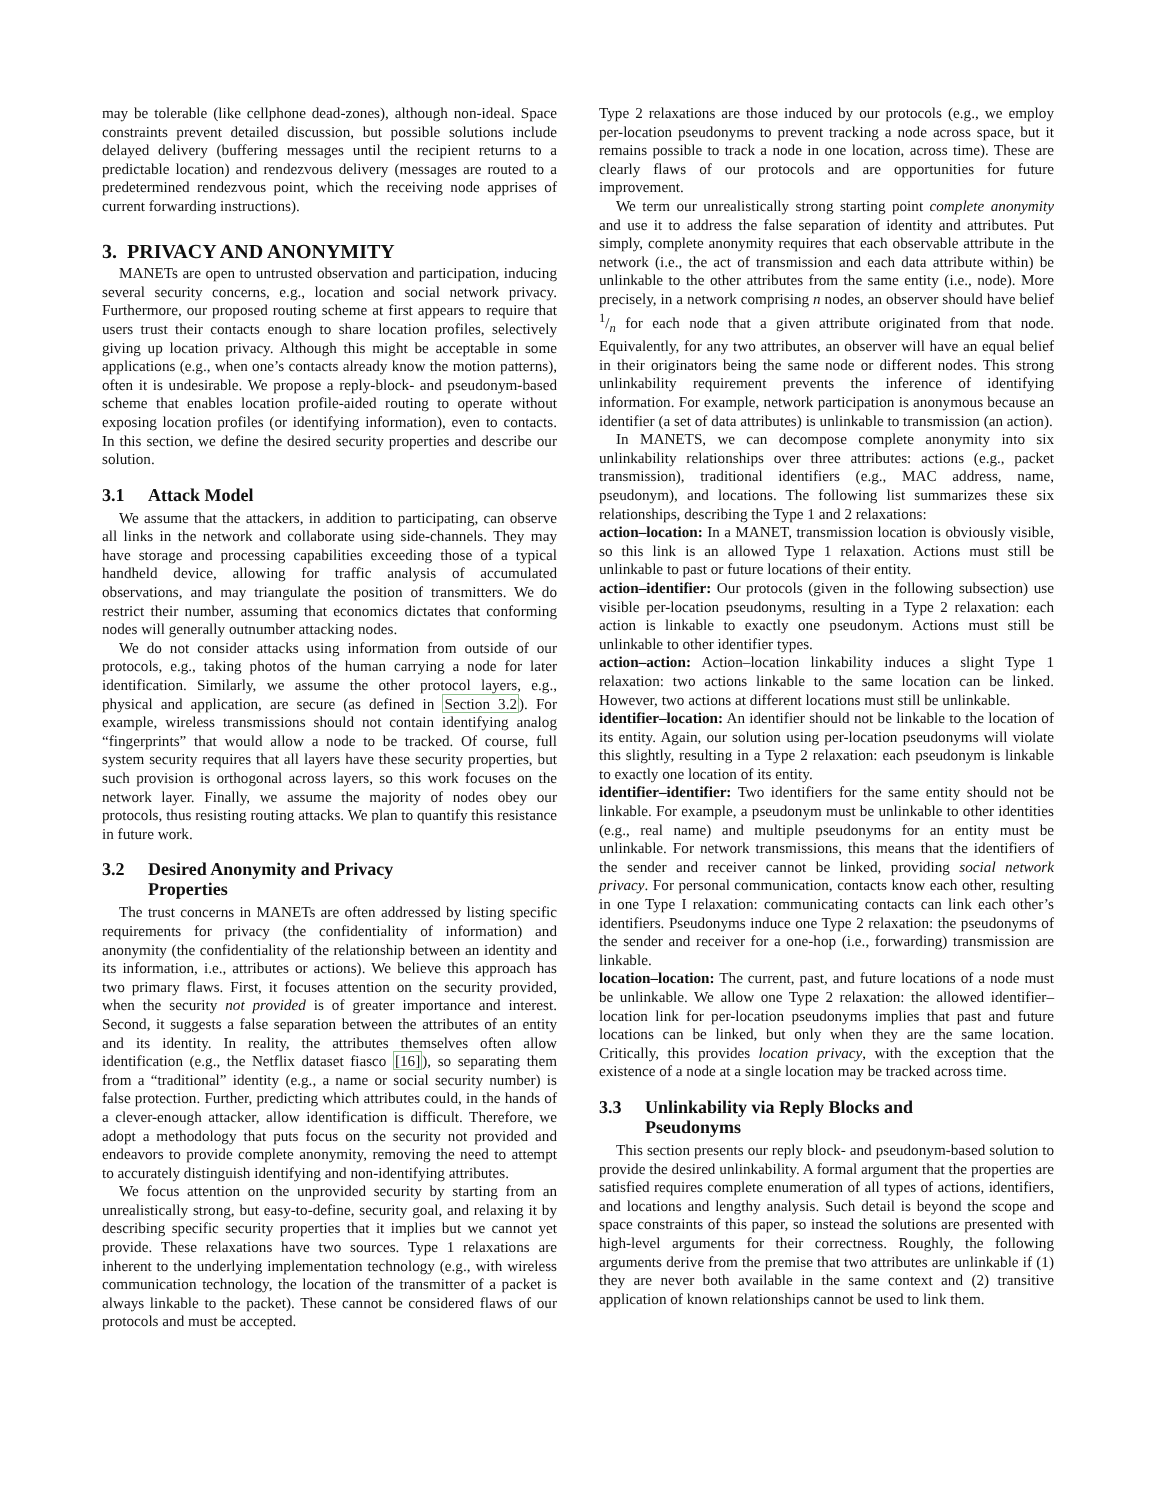may be tolerable (like cellphone dead-zones), although non-ideal. Space constraints prevent detailed discussion, but possible solutions include delayed delivery (buffering messages until the recipient returns to a predictable location) and rendezvous delivery (messages are routed to a predetermined rendezvous point, which the receiving node apprises of current forwarding instructions).
3. PRIVACY AND ANONYMITY
MANETs are open to untrusted observation and participation, inducing several security concerns, e.g., location and social network privacy. Furthermore, our proposed routing scheme at first appears to require that users trust their contacts enough to share location profiles, selectively giving up location privacy. Although this might be acceptable in some applications (e.g., when one’s contacts already know the motion patterns), often it is undesirable. We propose a reply-block- and pseudonym-based scheme that enables location profile-aided routing to operate without exposing location profiles (or identifying information), even to contacts. In this section, we define the desired security properties and describe our solution.
3.1 Attack Model
We assume that the attackers, in addition to participating, can observe all links in the network and collaborate using side-channels. They may have storage and processing capabilities exceeding those of a typical handheld device, allowing for traffic analysis of accumulated observations, and may triangulate the position of transmitters. We do restrict their number, assuming that economics dictates that conforming nodes will generally outnumber attacking nodes.
We do not consider attacks using information from outside of our protocols, e.g., taking photos of the human carrying a node for later identification. Similarly, we assume the other protocol layers, e.g., physical and application, are secure (as defined in Section 3.2). For example, wireless transmissions should not contain identifying analog “fingerprints” that would allow a node to be tracked. Of course, full system security requires that all layers have these security properties, but such provision is orthogonal across layers, so this work focuses on the network layer. Finally, we assume the majority of nodes obey our protocols, thus resisting routing attacks. We plan to quantify this resistance in future work.
3.2 Desired Anonymity and Privacy
Properties
The trust concerns in MANETs are often addressed by listing specific requirements for privacy (the confidentiality of information) and anonymity (the confidentiality of the relationship between an identity and its information, i.e., attributes or actions). We believe this approach has two primary flaws. First, it focuses attention on the security provided, when the security not provided is of greater importance and interest. Second, it suggests a false separation between the attributes of an entity and its identity. In reality, the attributes themselves often allow identification (e.g., the Netflix dataset fiasco [16]), so separating them from a “traditional” identity (e.g., a name or social security number) is false protection. Further, predicting which attributes could, in the hands of a clever-enough attacker, allow identification is difficult. Therefore, we adopt a methodology that puts focus on the security not provided and endeavors to provide complete anonymity, removing the need to attempt to accurately distinguish identifying and non-identifying attributes.
We focus attention on the unprovided security by starting from an unrealistically strong, but easy-to-define, security goal, and relaxing it by describing specific security properties that it implies but we cannot yet provide. These relaxations have two sources. Type 1 relaxations are inherent to the underlying implementation technology (e.g., with wireless communication technology, the location of the transmitter of a packet is always linkable to the packet). These cannot be considered flaws of our protocols and must be accepted.
Type 2 relaxations are those induced by our protocols (e.g., we employ per-location pseudonyms to prevent tracking a node across space, but it remains possible to track a node in one location, across time). These are clearly flaws of our protocols and are opportunities for future improvement.
We term our unrealistically strong starting point complete anonymity and use it to address the false separation of identity and attributes. Put simply, complete anonymity requires that each observable attribute in the network (i.e., the act of transmission and each data attribute within) be unlinkable to the other attributes from the same entity (i.e., node). More precisely, in a network comprising n nodes, an observer should have belief 1/n for each node that a given attribute originated from that node. Equivalently, for any two attributes, an observer will have an equal belief in their originators being the same node or different nodes. This strong unlinkability requirement prevents the inference of identifying information. For example, network participation is anonymous because an identifier (a set of data attributes) is unlinkable to transmission (an action).
In MANETS, we can decompose complete anonymity into six unlinkability relationships over three attributes: actions (e.g., packet transmission), traditional identifiers (e.g., MAC address, name, pseudonym), and locations. The following list summarizes these six relationships, describing the Type 1 and 2 relaxations:
action–location: In a MANET, transmission location is obviously visible, so this link is an allowed Type 1 relaxation. Actions must still be unlinkable to past or future locations of their entity.
action–identifier: Our protocols (given in the following subsection) use visible per-location pseudonyms, resulting in a Type 2 relaxation: each action is linkable to exactly one pseudonym. Actions must still be unlinkable to other identifier types.
action–action: Action–location linkability induces a slight Type 1 relaxation: two actions linkable to the same location can be linked. However, two actions at different locations must still be unlinkable.
identifier–location: An identifier should not be linkable to the location of its entity. Again, our solution using per-location pseudonyms will violate this slightly, resulting in a Type 2 relaxation: each pseudonym is linkable to exactly one location of its entity.
identifier–identifier: Two identifiers for the same entity should not be linkable. For example, a pseudonym must be unlinkable to other identities (e.g., real name) and multiple pseudonyms for an entity must be unlinkable. For network transmissions, this means that the identifiers of the sender and receiver cannot be linked, providing social network privacy. For personal communication, contacts know each other, resulting in one Type I relaxation: communicating contacts can link each other’s identifiers. Pseudonyms induce one Type 2 relaxation: the pseudonyms of the sender and receiver for a one-hop (i.e., forwarding) transmission are linkable.
location–location: The current, past, and future locations of a node must be unlinkable. We allow one Type 2 relaxation: the allowed identifier–location link for per-location pseudonyms implies that past and future locations can be linked, but only when they are the same location. Critically, this provides location privacy, with the exception that the existence of a node at a single location may be tracked across time.
3.3 Unlinkability via Reply Blocks and
Pseudonyms
This section presents our reply block- and pseudonym-based solution to provide the desired unlinkability. A formal argument that the properties are satisfied requires complete enumeration of all types of actions, identifiers, and locations and lengthy analysis. Such detail is beyond the scope and space constraints of this paper, so instead the solutions are presented with high-level arguments for their correctness. Roughly, the following arguments derive from the premise that two attributes are unlinkable if (1) they are never both available in the same context and (2) transitive application of known relationships cannot be used to link them.